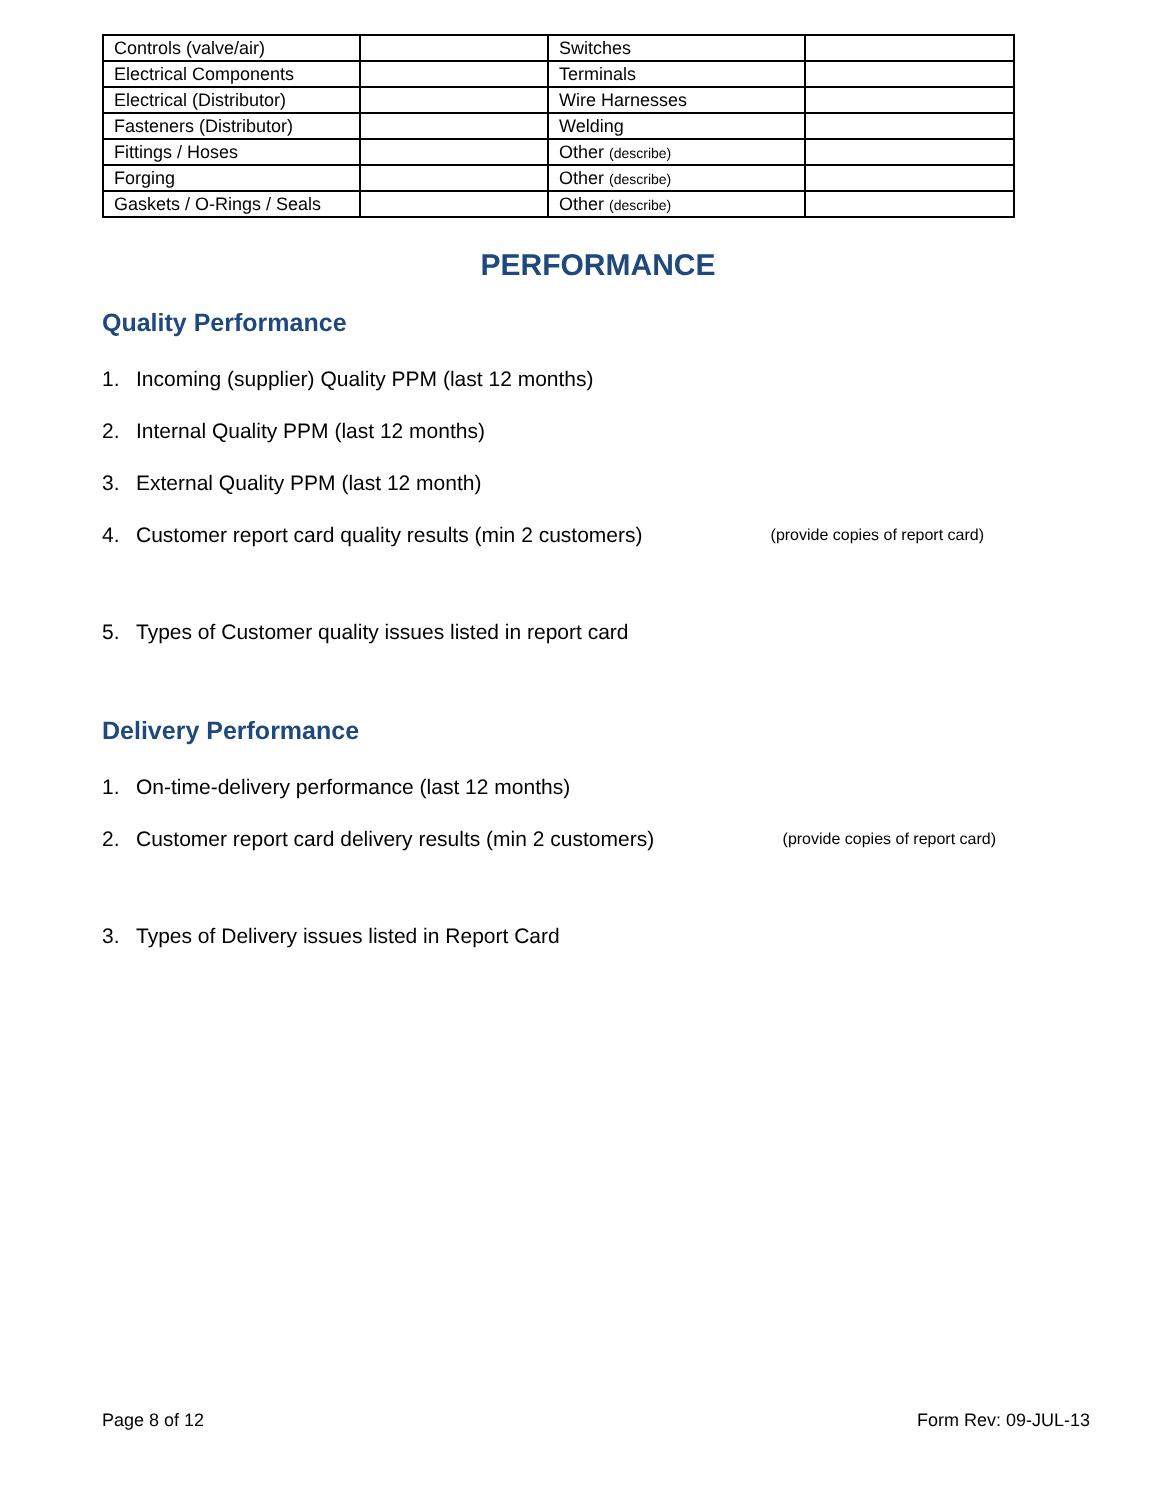| Controls (valve/air) | | Switches | |
| Electrical Components | | Terminals | |
| Electrical (Distributor) | | Wire Harnesses | |
| Fasteners (Distributor) | | Welding | |
| Fittings / Hoses | | Other (describe) | |
| Forging | | Other (describe) | |
| Gaskets / O-Rings / Seals | | Other (describe) | |
PERFORMANCE
Quality Performance
1. Incoming (supplier) Quality PPM (last 12 months)
2. Internal Quality PPM (last 12 months)
3. External Quality PPM (last 12 month)
4. Customer report card quality results (min 2 customers) (provide copies of report card)
5. Types of Customer quality issues listed in report card
Delivery Performance
1. On-time-delivery performance (last 12 months)
2. Customer report card delivery results (min 2 customers) (provide copies of report card)
3. Types of Delivery issues listed in Report Card
Page 8 of 12 Form Rev: 09-JUL-13